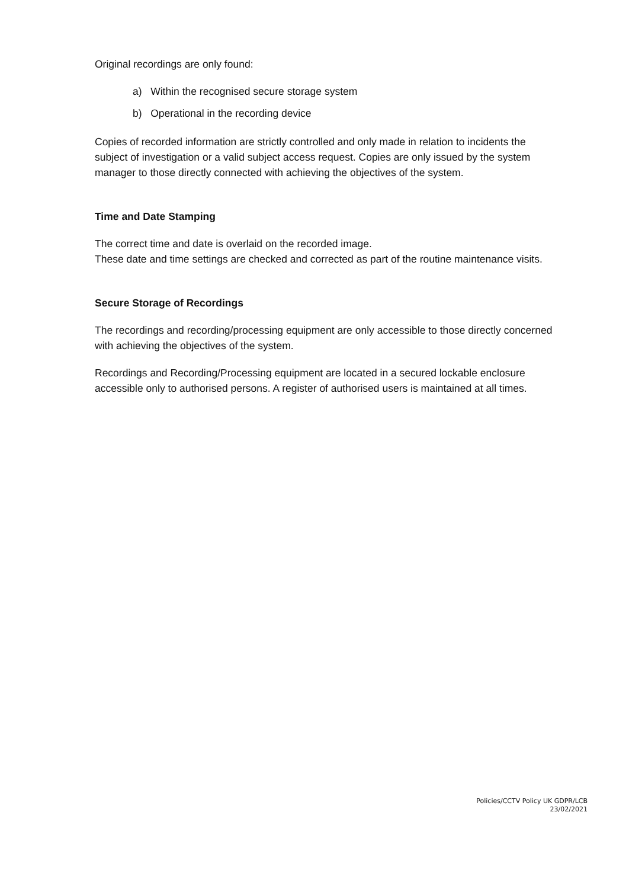Original recordings are only found:
a) Within the recognised secure storage system
b) Operational in the recording device
Copies of recorded information are strictly controlled and only made in relation to incidents the subject of investigation or a valid subject access request. Copies are only issued by the system manager to those directly connected with achieving the objectives of the system.
Time and Date Stamping
The correct time and date is overlaid on the recorded image.
These date and time settings are checked and corrected as part of the routine maintenance visits.
Secure Storage of Recordings
The recordings and recording/processing equipment are only accessible to those directly concerned with achieving the objectives of the system.
Recordings and Recording/Processing equipment are located in a secured lockable enclosure accessible only to authorised persons. A register of authorised users is maintained at all times.
Policies/CCTV Policy UK GDPR/LCB
23/02/2021